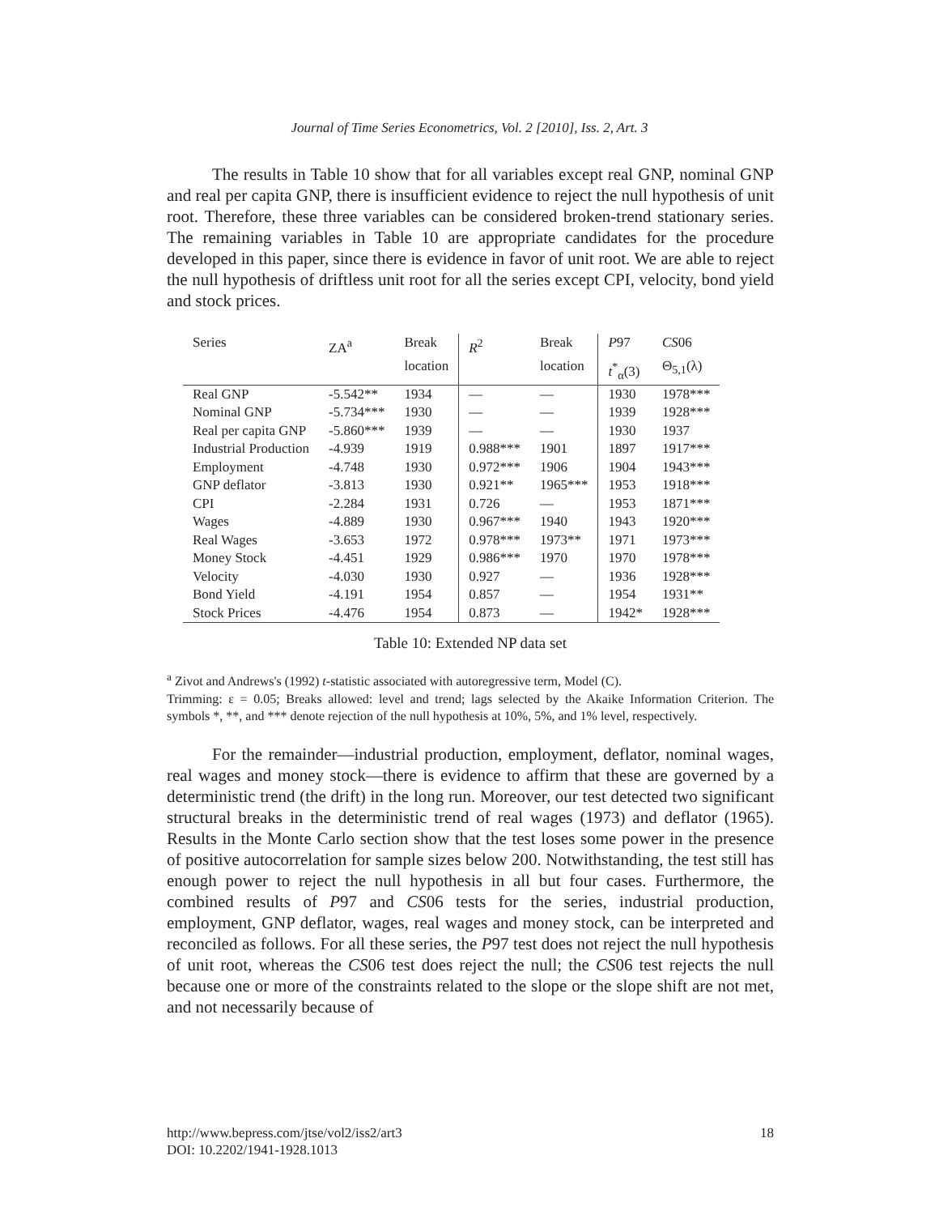Journal of Time Series Econometrics, Vol. 2 [2010], Iss. 2, Art. 3
The results in Table 10 show that for all variables except real GNP, nominal GNP and real per capita GNP, there is insufficient evidence to reject the null hypothesis of unit root. Therefore, these three variables can be considered broken-trend stationary series. The remaining variables in Table 10 are appropriate candidates for the procedure developed in this paper, since there is evidence in favor of unit root. We are able to reject the null hypothesis of driftless unit root for all the series except CPI, velocity, bond yield and stock prices.
| Series | ZA<sup>a</sup> | Break | R<sup>2</sup> | Break | P 97 | CS 06 |
| | | location | | location | t<sup>*</sup><sub>α</sub>(3) | Θ<sub>5,1</sub>(λ) |
| Real GNP | -5.542** | 1934 | — | — | 1930 | 1978*** |
| Nominal GNP | -5.734*** | 1930 | — | — | 1939 | 1928*** |
| Real per capita GNP | -5.860*** | 1939 | — | — | 1930 | 1937 |
| Industrial Production | -4.939 | 1919 | 0.988*** | 1901 | 1897 | 1917*** |
| Employment | -4.748 | 1930 | 0.972*** | 1906 | 1904 | 1943*** |
| GNP deflator | -3.813 | 1930 | 0.921** | 1965*** | 1953 | 1918*** |
| CPI | -2.284 | 1931 | 0.726 | — | 1953 | 1871*** |
| Wages | -4.889 | 1930 | 0.967*** | 1940 | 1943 | 1920*** |
| Real Wages | -3.653 | 1972 | 0.978*** | 1973** | 1971 | 1973*** |
| Money Stock | -4.451 | 1929 | 0.986*** | 1970 | 1970 | 1978*** |
| Velocity | -4.030 | 1930 | 0.927 | — | 1936 | 1928*** |
| Bond Yield | -4.191 | 1954 | 0.857 | — | 1954 | 1931** |
| Stock Prices | -4.476 | 1954 | 0.873 | — | 1942* | 1928*** |
Table 10: Extended NP data set
<sup>a</sup> Zivot and Andrews's (1992) t-statistic associated with autoregressive term, Model (C).
Trimming: ε = 0.05; Breaks allowed: level and trend; lags selected by the Akaike Information Criterion. The symbols *, **, and *** denote rejection of the null hypothesis at 10%, 5%, and 1% level, respectively.
For the remainder—industrial production, employment, deflator, nominal wages, real wages and money stock—there is evidence to affirm that these are governed by a deterministic trend (the drift) in the long run. Moreover, our test detected two significant structural breaks in the deterministic trend of real wages (1973) and deflator (1965). Results in the Monte Carlo section show that the test loses some power in the presence of positive autocorrelation for sample sizes below 200. Notwithstanding, the test still has enough power to reject the null hypothesis in all but four cases. Furthermore, the combined results of P97 and CS06 tests for the series, industrial production, employment, GNP deflator, wages, real wages and money stock, can be interpreted and reconciled as follows. For all these series, the P97 test does not reject the null hypothesis of unit root, whereas the CS06 test does reject the null; the CS06 test rejects the null because one or more of the constraints related to the slope or the slope shift are not met, and not necessarily because of
18 http://www.bepress.com/jtse/vol2/iss2/art3
DOI: 10.2202/1941-1928.1013